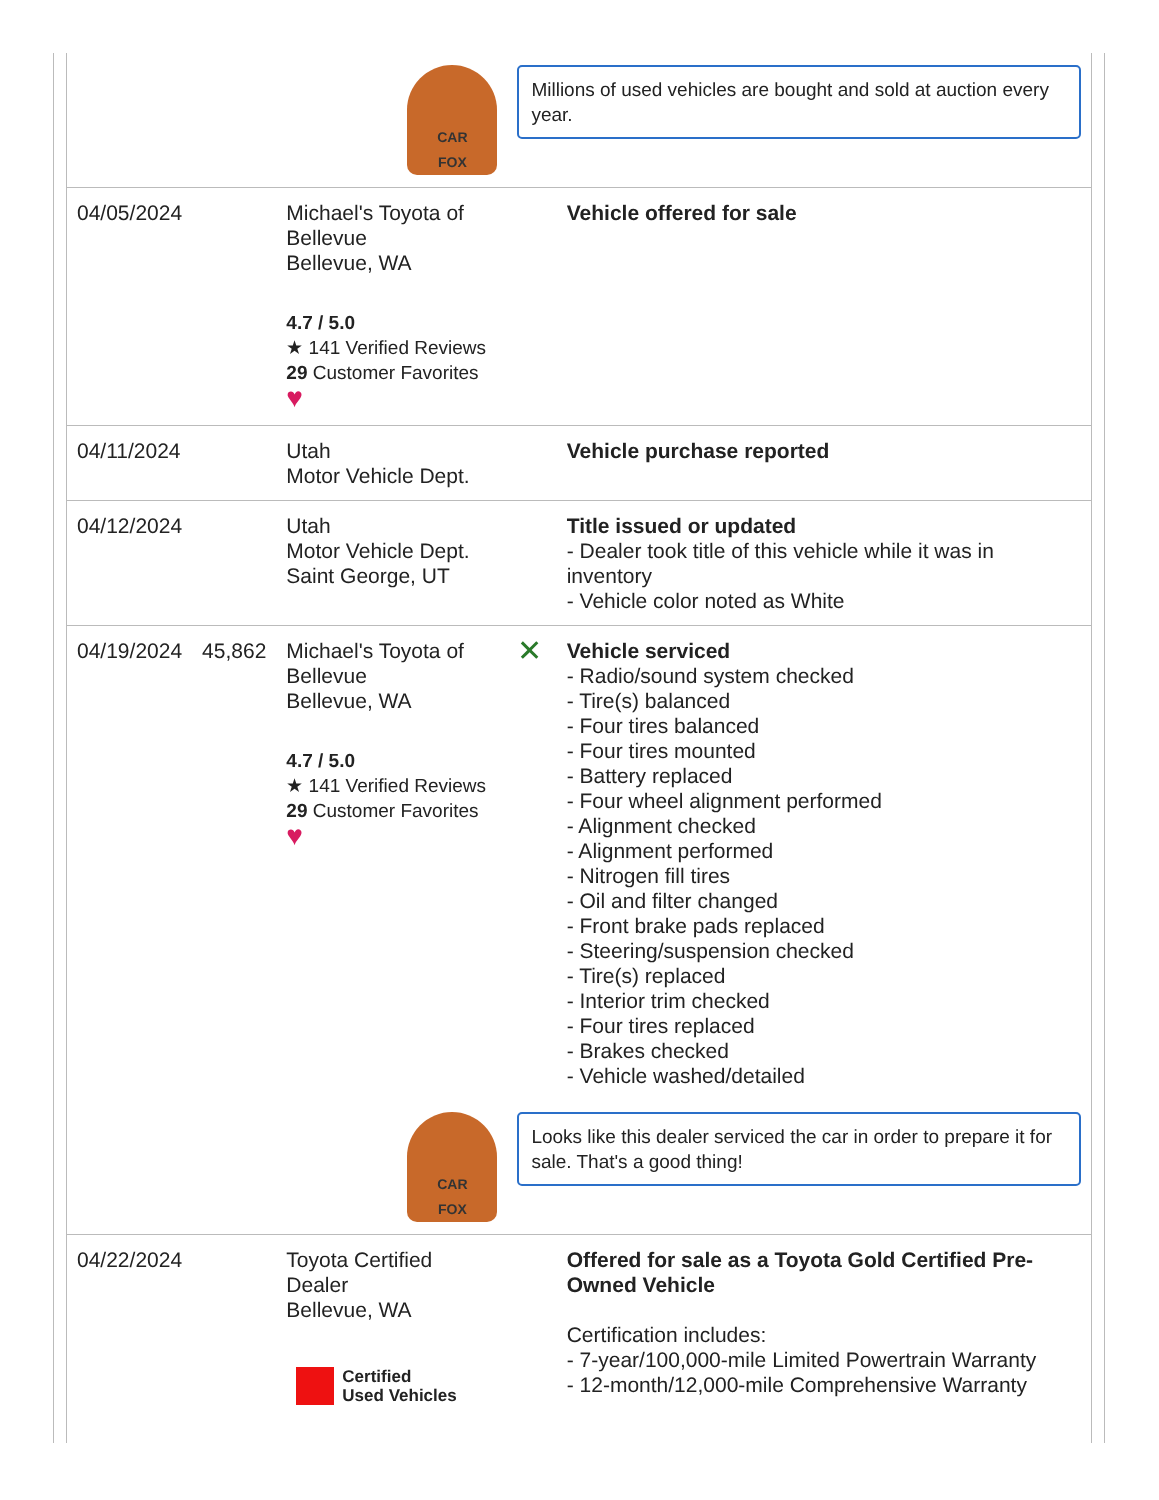| CAR FOX | | | Millions of used vehicles are bought and sold at auction every year. | |
| 04/05/2024 | | Michael's Toyota of Bellevue Bellevue, WA 4.7 / 5.0 ★ 141 Verified Reviews 29 Customer Favorites ♥ | | Vehicle offered for sale |
| 04/11/2024 | | Utah Motor Vehicle Dept. | | Vehicle purchase reported |
| 04/12/2024 | | Utah Motor Vehicle Dept. Saint George, UT | | Title issued or updated - Dealer took title of this vehicle while it was in inventory - Vehicle color noted as White |
| 04/19/2024 | 45,862 | Michael's Toyota of Bellevue Bellevue, WA 4.7 / 5.0 ★ 141 Verified Reviews 29 Customer Favorites ♥ | ✕ | Vehicle serviced - Radio/sound system checked - Tire(s) balanced - Four tires balanced - Four tires mounted - Battery replaced - Four wheel alignment performed - Alignment checked - Alignment performed - Nitrogen fill tires - Oil and filter changed - Front brake pads replaced - Steering/suspension checked - Tire(s) replaced - Interior trim checked - Four tires replaced - Brakes checked - Vehicle washed/detailed |
| CAR FOX | | | Looks like this dealer serviced the car in order to prepare it for sale. That's a good thing! | |
| 04/22/2024 | | Toyota Certified Dealer Bellevue, WA Certified Used Vehicles | | Offered for sale as a Toyota Gold Certified Pre-Owned Vehicle Certification includes: - 7-year/100,000-mile Limited Powertrain Warranty - 12-month/12,000-mile Comprehensive Warranty |